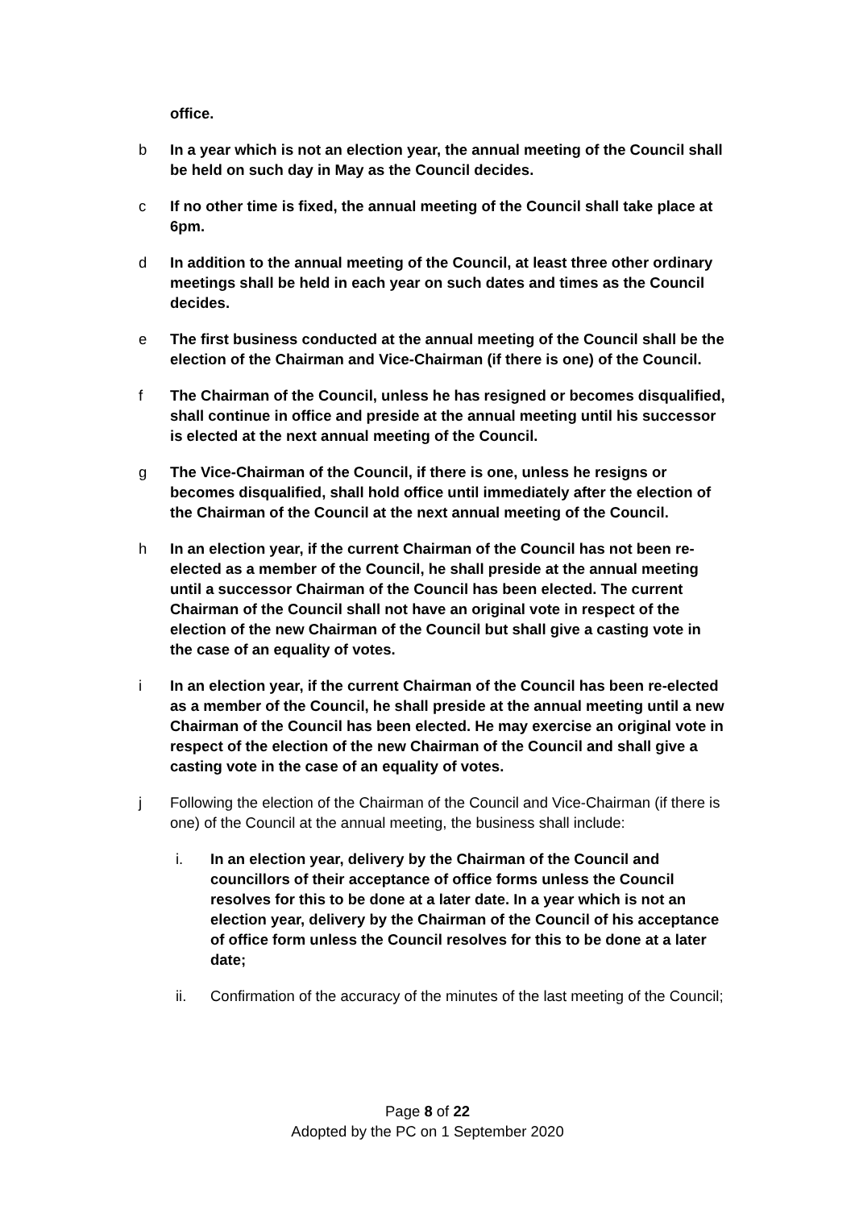office.
b In a year which is not an election year, the annual meeting of the Council shall be held on such day in May as the Council decides.
c If no other time is fixed, the annual meeting of the Council shall take place at 6pm.
d In addition to the annual meeting of the Council, at least three other ordinary meetings shall be held in each year on such dates and times as the Council decides.
e The first business conducted at the annual meeting of the Council shall be the election of the Chairman and Vice-Chairman (if there is one) of the Council.
f The Chairman of the Council, unless he has resigned or becomes disqualified, shall continue in office and preside at the annual meeting until his successor is elected at the next annual meeting of the Council.
g The Vice-Chairman of the Council, if there is one, unless he resigns or becomes disqualified, shall hold office until immediately after the election of the Chairman of the Council at the next annual meeting of the Council.
h In an election year, if the current Chairman of the Council has not been re-elected as a member of the Council, he shall preside at the annual meeting until a successor Chairman of the Council has been elected. The current Chairman of the Council shall not have an original vote in respect of the election of the new Chairman of the Council but shall give a casting vote in the case of an equality of votes.
i In an election year, if the current Chairman of the Council has been re-elected as a member of the Council, he shall preside at the annual meeting until a new Chairman of the Council has been elected. He may exercise an original vote in respect of the election of the new Chairman of the Council and shall give a casting vote in the case of an equality of votes.
j Following the election of the Chairman of the Council and Vice-Chairman (if there is one) of the Council at the annual meeting, the business shall include:
i. In an election year, delivery by the Chairman of the Council and councillors of their acceptance of office forms unless the Council resolves for this to be done at a later date. In a year which is not an election year, delivery by the Chairman of the Council of his acceptance of office form unless the Council resolves for this to be done at a later date;
ii. Confirmation of the accuracy of the minutes of the last meeting of the Council;
Page 8 of 22
Adopted by the PC on 1 September 2020